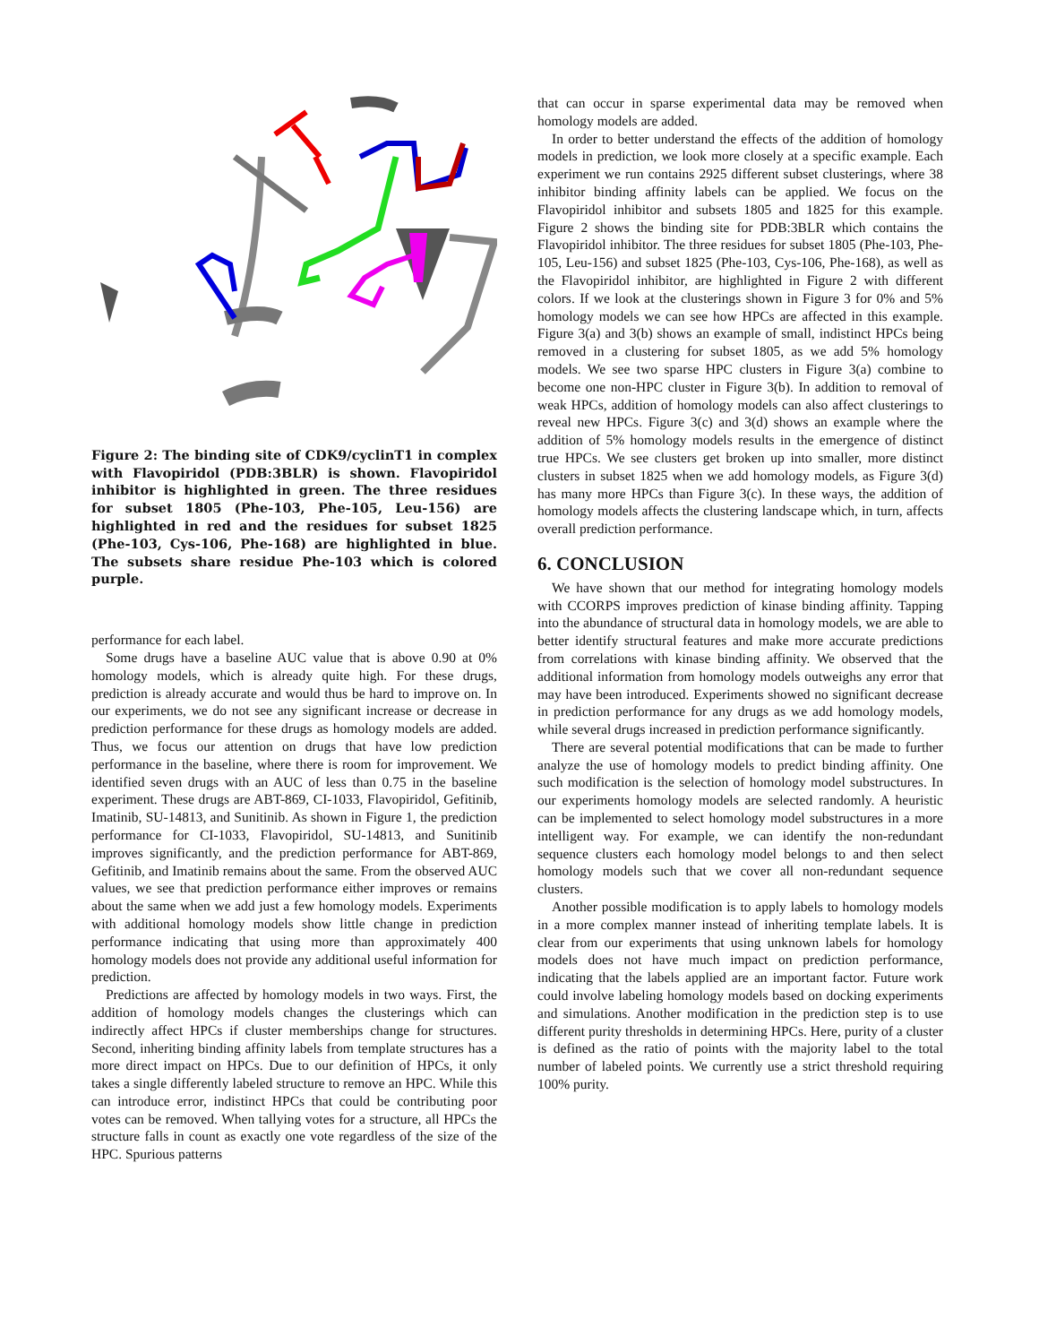Figure 2: The binding site of CDK9/cyclinT1 in complex with Flavopiridol (PDB:3BLR) is shown. Flavopiridol inhibitor is highlighted in green. The three residues for subset 1805 (Phe-103, Phe-105, Leu-156) are highlighted in red and the residues for subset 1825 (Phe-103, Cys-106, Phe-168) are highlighted in blue. The subsets share residue Phe-103 which is colored purple.
performance for each label.
Some drugs have a baseline AUC value that is above 0.90 at 0% homology models, which is already quite high. For these drugs, prediction is already accurate and would thus be hard to improve on. In our experiments, we do not see any significant increase or decrease in prediction performance for these drugs as homology models are added. Thus, we focus our attention on drugs that have low prediction performance in the baseline, where there is room for improvement. We identified seven drugs with an AUC of less than 0.75 in the baseline experiment. These drugs are ABT-869, CI-1033, Flavopiridol, Gefitinib, Imatinib, SU-14813, and Sunitinib. As shown in Figure 1, the prediction performance for CI-1033, Flavopiridol, SU-14813, and Sunitinib improves significantly, and the prediction performance for ABT-869, Gefitinib, and Imatinib remains about the same. From the observed AUC values, we see that prediction performance either improves or remains about the same when we add just a few homology models. Experiments with additional homology models show little change in prediction performance indicating that using more than approximately 400 homology models does not provide any additional useful information for prediction.
Predictions are affected by homology models in two ways. First, the addition of homology models changes the clusterings which can indirectly affect HPCs if cluster memberships change for structures. Second, inheriting binding affinity labels from template structures has a more direct impact on HPCs. Due to our definition of HPCs, it only takes a single differently labeled structure to remove an HPC. While this can introduce error, indistinct HPCs that could be contributing poor votes can be removed. When tallying votes for a structure, all HPCs the structure falls in count as exactly one vote regardless of the size of the HPC. Spurious patterns
that can occur in sparse experimental data may be removed when homology models are added.
In order to better understand the effects of the addition of homology models in prediction, we look more closely at a specific example. Each experiment we run contains 2925 different subset clusterings, where 38 inhibitor binding affinity labels can be applied. We focus on the Flavopiridol inhibitor and subsets 1805 and 1825 for this example. Figure 2 shows the binding site for PDB:3BLR which contains the Flavopiridol inhibitor. The three residues for subset 1805 (Phe-103, Phe-105, Leu-156) and subset 1825 (Phe-103, Cys-106, Phe-168), as well as the Flavopiridol inhibitor, are highlighted in Figure 2 with different colors. If we look at the clusterings shown in Figure 3 for 0% and 5% homology models we can see how HPCs are affected in this example. Figure 3(a) and 3(b) shows an example of small, indistinct HPCs being removed in a clustering for subset 1805, as we add 5% homology models. We see two sparse HPC clusters in Figure 3(a) combine to become one non-HPC cluster in Figure 3(b). In addition to removal of weak HPCs, addition of homology models can also affect clusterings to reveal new HPCs. Figure 3(c) and 3(d) shows an example where the addition of 5% homology models results in the emergence of distinct true HPCs. We see clusters get broken up into smaller, more distinct clusters in subset 1825 when we add homology models, as Figure 3(d) has many more HPCs than Figure 3(c). In these ways, the addition of homology models affects the clustering landscape which, in turn, affects overall prediction performance.
6. CONCLUSION
We have shown that our method for integrating homology models with CCORPS improves prediction of kinase binding affinity. Tapping into the abundance of structural data in homology models, we are able to better identify structural features and make more accurate predictions from correlations with kinase binding affinity. We observed that the additional information from homology models outweighs any error that may have been introduced. Experiments showed no significant decrease in prediction performance for any drugs as we add homology models, while several drugs increased in prediction performance significantly.
There are several potential modifications that can be made to further analyze the use of homology models to predict binding affinity. One such modification is the selection of homology model substructures. In our experiments homology models are selected randomly. A heuristic can be implemented to select homology model substructures in a more intelligent way. For example, we can identify the non-redundant sequence clusters each homology model belongs to and then select homology models such that we cover all non-redundant sequence clusters.
Another possible modification is to apply labels to homology models in a more complex manner instead of inheriting template labels. It is clear from our experiments that using unknown labels for homology models does not have much impact on prediction performance, indicating that the labels applied are an important factor. Future work could involve labeling homology models based on docking experiments and simulations. Another modification in the prediction step is to use different purity thresholds in determining HPCs. Here, purity of a cluster is defined as the ratio of points with the majority label to the total number of labeled points. We currently use a strict threshold requiring 100% purity.